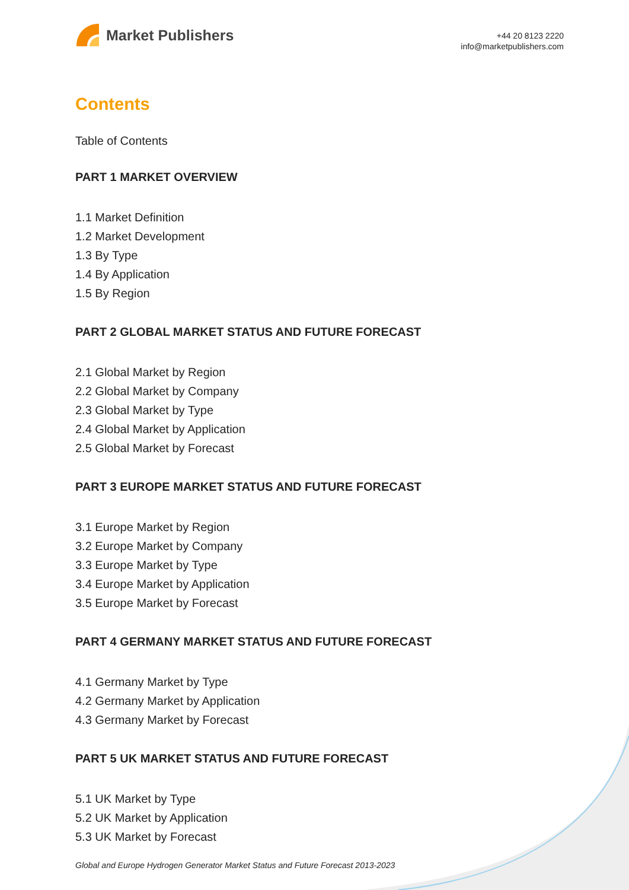Market Publishers
+44 20 8123 2220
info@marketpublishers.com
Contents
Table of Contents
PART 1 MARKET OVERVIEW
1.1 Market Definition
1.2 Market Development
1.3 By Type
1.4 By Application
1.5 By Region
PART 2 GLOBAL MARKET STATUS AND FUTURE FORECAST
2.1 Global Market by Region
2.2 Global Market by Company
2.3 Global Market by Type
2.4 Global Market by Application
2.5 Global Market by Forecast
PART 3 EUROPE MARKET STATUS AND FUTURE FORECAST
3.1 Europe Market by Region
3.2 Europe Market by Company
3.3 Europe Market by Type
3.4 Europe Market by Application
3.5 Europe Market by Forecast
PART 4 GERMANY MARKET STATUS AND FUTURE FORECAST
4.1 Germany Market by Type
4.2 Germany Market by Application
4.3 Germany Market by Forecast
PART 5 UK MARKET STATUS AND FUTURE FORECAST
5.1 UK Market by Type
5.2 UK Market by Application
5.3 UK Market by Forecast
Global and Europe Hydrogen Generator Market Status and Future Forecast 2013-2023